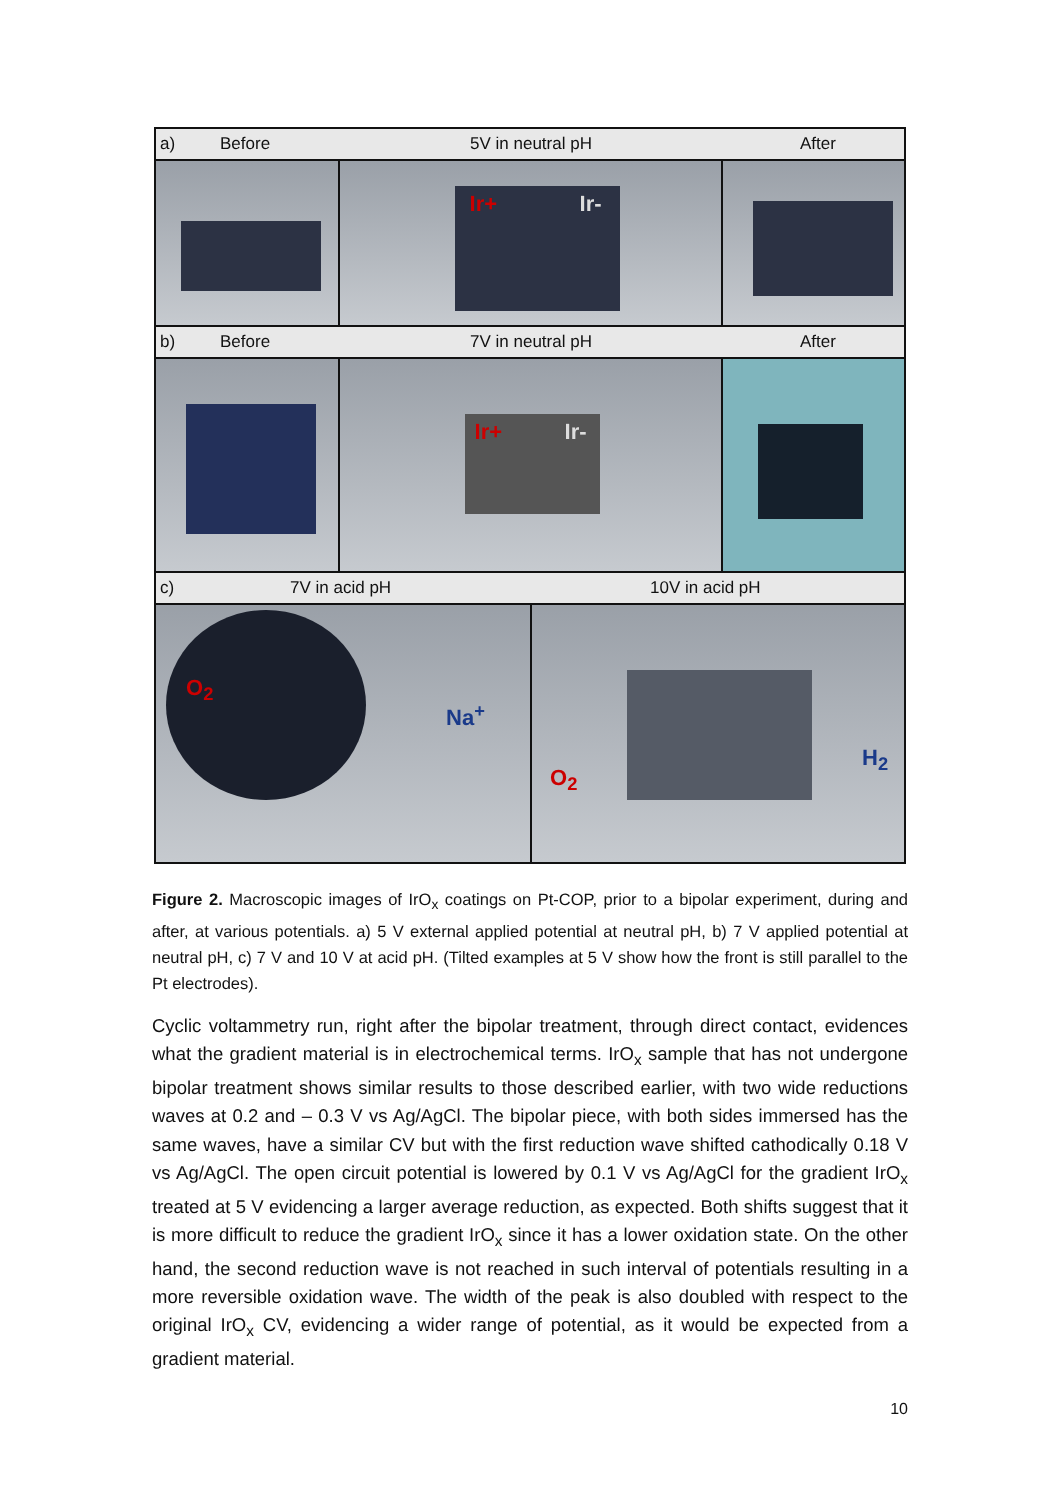a) Before 5V in neutral pH After
Ir+ Ir-
b) Before 7V in neutral pH After
Ir+ Ir-
c) 7V in acid pH 10V in acid pH
O<sub>2</sub>
Na<sup>+</sup>
O<sub>2</sub>
H<sub>2</sub>
Figure 2. Macroscopic images of IrO<sub>x</sub> coatings on Pt-COP, prior to a bipolar experiment, during and after, at various potentials. a) 5 V external applied potential at neutral pH, b) 7 V applied potential at neutral pH, c) 7 V and 10 V at acid pH. (Tilted examples at 5 V show how the front is still parallel to the Pt electrodes).
Cyclic voltammetry run, right after the bipolar treatment, through direct contact, evidences what the gradient material is in electrochemical terms. IrO<sub>x</sub> sample that has not undergone bipolar treatment shows similar results to those described earlier, with two wide reductions waves at 0.2 and – 0.3 V vs Ag/AgCl. The bipolar piece, with both sides immersed has the same waves, have a similar CV but with the first reduction wave shifted cathodically 0.18 V vs Ag/AgCl. The open circuit potential is lowered by 0.1 V vs Ag/AgCl for the gradient IrO<sub>x</sub> treated at 5 V evidencing a larger average reduction, as expected. Both shifts suggest that it is more difficult to reduce the gradient IrO<sub>x</sub> since it has a lower oxidation state. On the other hand, the second reduction wave is not reached in such interval of potentials resulting in a more reversible oxidation wave. The width of the peak is also doubled with respect to the original IrO<sub>x</sub> CV, evidencing a wider range of potential, as it would be expected from a gradient material.
10